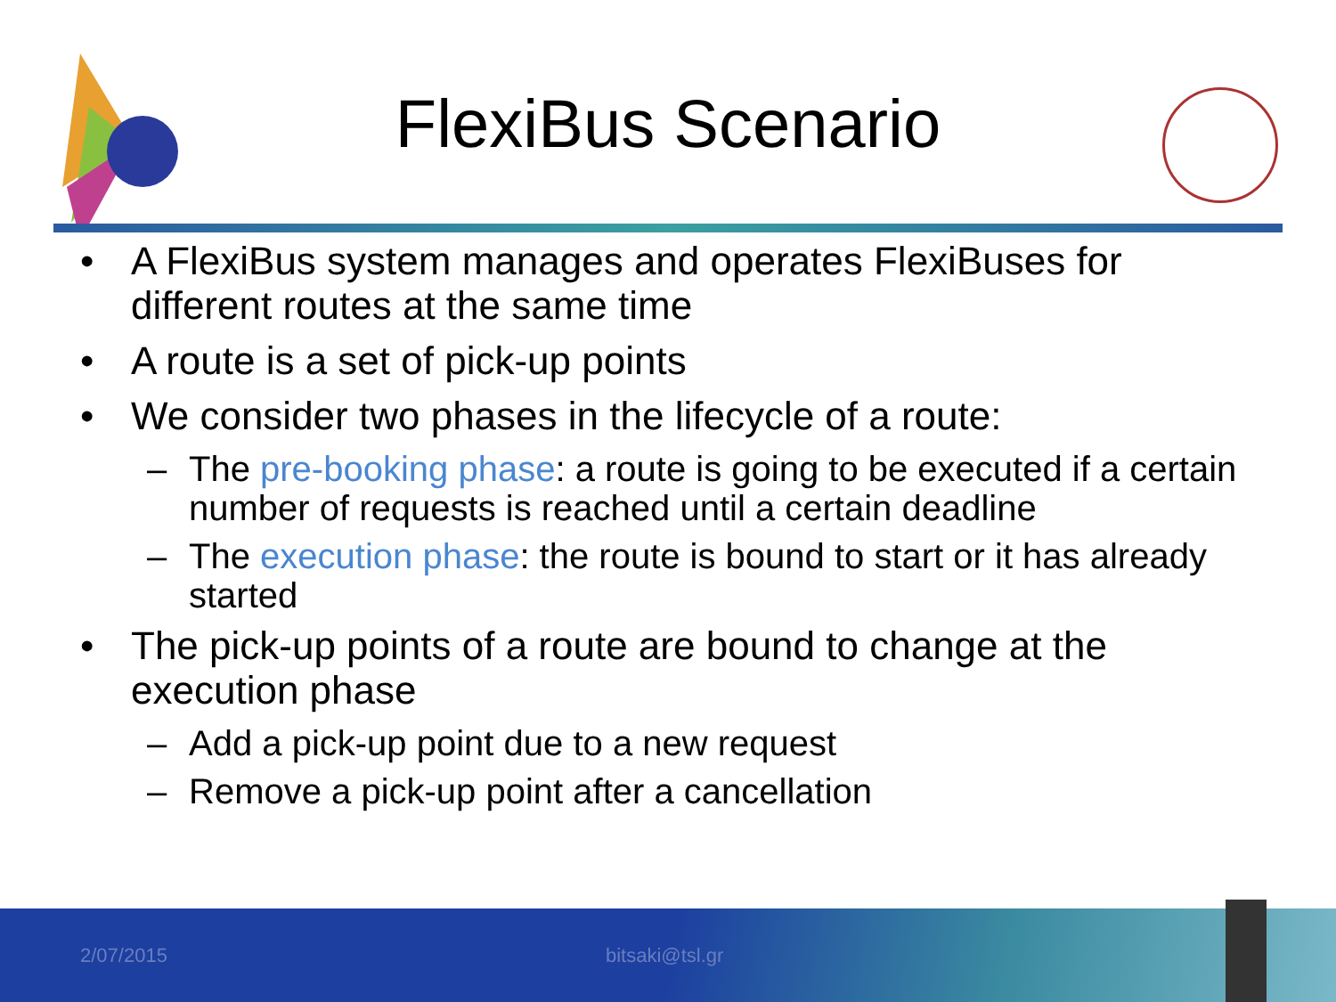FlexiBus Scenario
• A FlexiBus system manages and operates FlexiBuses for different routes at the same time
• A route is a set of pick-up points
• We consider two phases in the lifecycle of a route:
– The pre-booking phase: a route is going to be executed if a certain number of requests is reached until a certain deadline
– The execution phase: the route is bound to start or it has already started
• The pick-up points of a route are bound to change at the execution phase
– Add a pick-up point due to a new request
– Remove a pick-up point after a cancellation
2/07/2015 bitsaki@tsl.gr